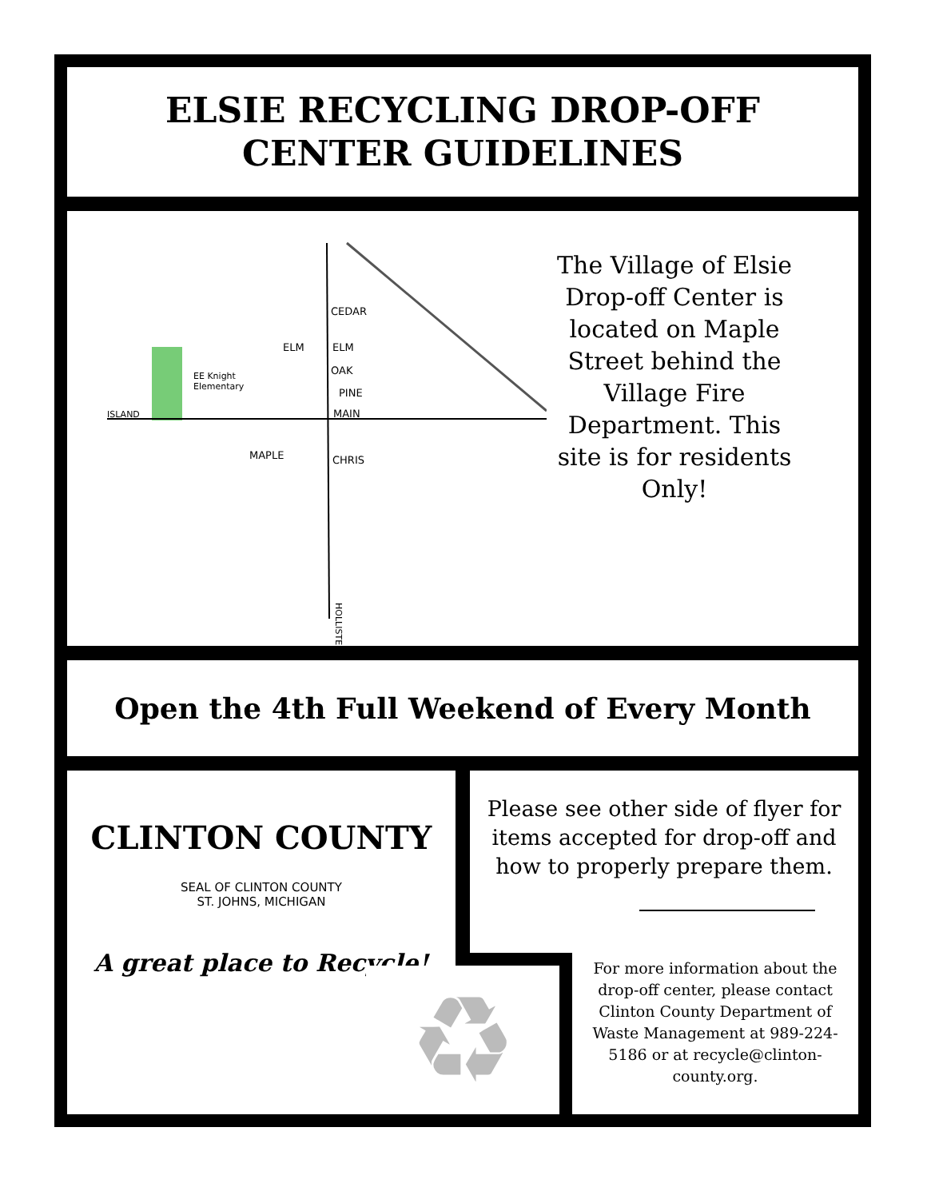ELSIE RECYCLING DROP-OFF
CENTER GUIDELINES
ISLAND
CEDAR
ELM
ELM
OAK
PINE
MAIN
MAPLE
CHRIS
EE Knight
Elementary
HOLLISTER
The Village of Elsie Drop-off Center is located on Maple Street behind the Village Fire Department. This site is for residents Only!
Open the 4th Full Weekend of Every Month
CLINTON COUNTY
SEAL OF CLINTON COUNTY
ST. JOHNS, MICHIGAN
A great place to Recycle!
Please see other side of flyer for items accepted for drop-off and how to properly prepare them.
♻
For more information about the drop-off center, please contact Clinton County Department of Waste Management at 989-224-5186 or at recycle@clinton-county.org.